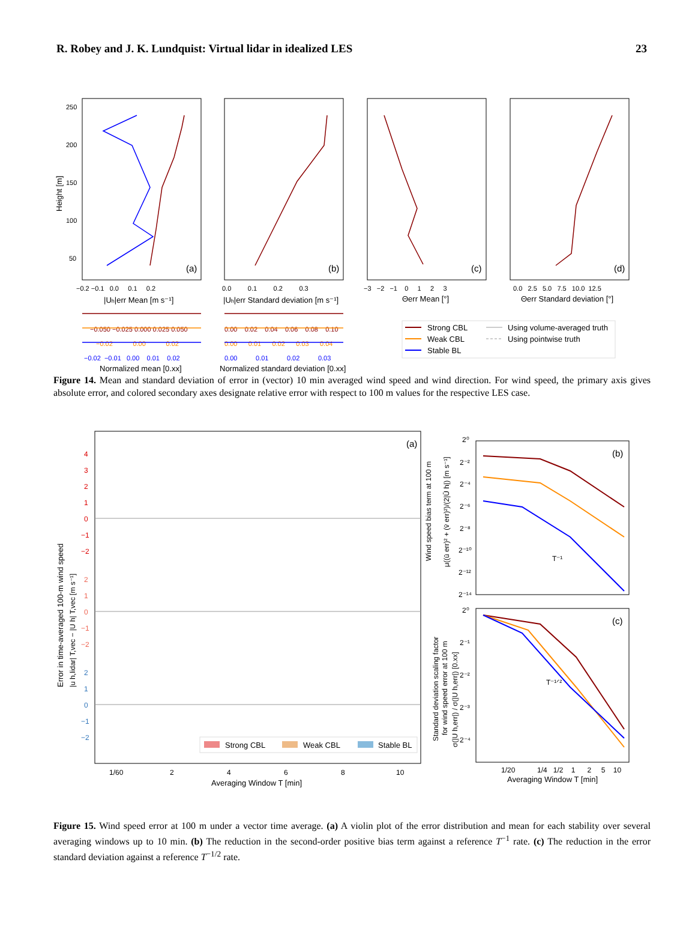R. Robey and J. K. Lundquist: Virtual lidar in idealized LES 23
250
200
150
100
50
Height [m]
(a)
(b)
(c)
(d)
−0.2 −0.1 0.0 0.1 0.2
0.0 0.1 0.2 0.3
−3 −2 −1 0 1 2 3
0.0 2.5 5.0 7.5 10.0 12.5
|Uh|err Mean [m s⁻¹]
|Uh|err Standard deviation [m s⁻¹]
Θerr Mean [°]
Θerr Standard deviation [°]
−0.050 −0.025 0.000 0.025 0.050
−0.02 0.00 0.02
−0.02 −0.01 0.00 0.01 0.02
Normalized mean [0.xx]
0.00 0.02 0.04 0.06 0.08 0.10
0.00 0.01 0.02 0.03 0.04
0.00 0.01 0.02 0.03
Normalized standard deviation [0.xx]
Strong CBL
Weak CBL
Stable BL
Using volume-averaged truth
Using pointwise truth
Figure 14. Mean and standard deviation of error in (vector) 10 min averaged wind speed and wind direction. For wind speed, the primary axis gives absolute error, and colored secondary axes designate relative error with respect to 100 m values for the respective LES case.
(a)
(b)
(c)
4
3
2
1
0
−1
−2
2
1
0
−1
−2
2
1
0
−1
−2
Error in time-averaged 100-m wind speed
|u h,lidar| T,vec − |U h| T,vec [m s⁻¹]
1/60
2
4
6
8
10
Averaging Window T [min]
Strong CBL
Weak CBL
Stable BL
2⁰
2⁻²
2⁻⁴
2⁻⁶
2⁻⁸
2⁻¹⁰
2⁻¹²
2⁻¹⁴
2⁰
2⁻¹
2⁻²
2⁻³
2⁻⁴
Wind speed bias term at 100 m
μ((ū err)² + (v̄ err)²)/(2|Ū h|) [m s⁻¹]
Standard deviation scaling factor
for wind speed error at 100 m
σ(|U h,err|) / σ(|U h,err|) [0.xx]
T⁻¹
T⁻¹ᐟ²
1/20 1/4 1/2 1 2 5 10
Averaging Window T [min]
Figure 15. Wind speed error at 100 m under a vector time average. (a) A violin plot of the error distribution and mean for each stability over several averaging windows up to 10 min. (b) The reduction in the second-order positive bias term against a reference T<sup>−1</sup> rate. (c) The reduction in the error standard deviation against a reference T<sup>−1/2</sup> rate.